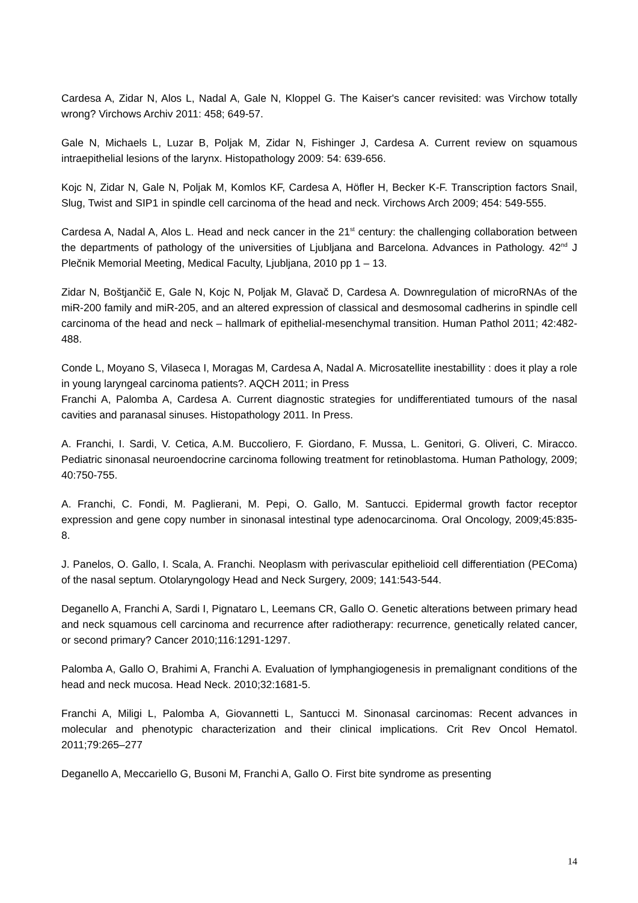Cardesa A, Zidar N, Alos L, Nadal A, Gale N, Kloppel G. The Kaiser's cancer revisited: was Virchow totally wrong? Virchows Archiv 2011: 458; 649-57.
Gale N, Michaels L, Luzar B, Poljak M, Zidar N, Fishinger J, Cardesa A. Current review on squamous intraepithelial lesions of the larynx. Histopathology 2009: 54: 639-656.
Kojc N, Zidar N, Gale N, Poljak M, Komlos KF, Cardesa A, Höfler H, Becker K-F. Transcription factors Snail, Slug, Twist and SIP1 in spindle cell carcinoma of the head and neck. Virchows Arch 2009; 454: 549-555.
Cardesa A, Nadal A, Alos L. Head and neck cancer in the 21<sup>st</sup> century: the challenging collaboration between the departments of pathology of the universities of Ljubljana and Barcelona. Advances in Pathology. 42<sup>nd</sup> J Plečnik Memorial Meeting, Medical Faculty, Ljubljana, 2010 pp 1 – 13.
Zidar N, Boštjančič E, Gale N, Kojc N, Poljak M, Glavač D, Cardesa A. Downregulation of microRNAs of the miR-200 family and miR-205, and an altered expression of classical and desmosomal cadherins in spindle cell carcinoma of the head and neck – hallmark of epithelial-mesenchymal transition. Human Pathol 2011; 42:482-488.
Conde L, Moyano S, Vilaseca I, Moragas M, Cardesa A, Nadal A. Microsatellite inestabillity : does it play a role in young laryngeal carcinoma patients?. AQCH 2011; in Press
Franchi A, Palomba A, Cardesa A. Current diagnostic strategies for undifferentiated tumours of the nasal cavities and paranasal sinuses. Histopathology 2011. In Press.
A. Franchi, I. Sardi, V. Cetica, A.M. Buccoliero, F. Giordano, F. Mussa, L. Genitori, G. Oliveri, C. Miracco. Pediatric sinonasal neuroendocrine carcinoma following treatment for retinoblastoma. Human Pathology, 2009; 40:750-755.
A. Franchi, C. Fondi, M. Paglierani, M. Pepi, O. Gallo, M. Santucci. Epidermal growth factor receptor expression and gene copy number in sinonasal intestinal type adenocarcinoma. Oral Oncology, 2009;45:835-8.
J. Panelos, O. Gallo, I. Scala, A. Franchi. Neoplasm with perivascular epithelioid cell differentiation (PEComa) of the nasal septum. Otolaryngology Head and Neck Surgery, 2009; 141:543-544.
Deganello A, Franchi A, Sardi I, Pignataro L, Leemans CR, Gallo O. Genetic alterations between primary head and neck squamous cell carcinoma and recurrence after radiotherapy: recurrence, genetically related cancer, or second primary? Cancer 2010;116:1291-1297.
Palomba A, Gallo O, Brahimi A, Franchi A. Evaluation of lymphangiogenesis in premalignant conditions of the head and neck mucosa. Head Neck. 2010;32:1681-5.
Franchi A, Miligi L, Palomba A, Giovannetti L, Santucci M. Sinonasal carcinomas: Recent advances in molecular and phenotypic characterization and their clinical implications. Crit Rev Oncol Hematol. 2011;79:265–277
Deganello A, Meccariello G, Busoni M, Franchi A, Gallo O. First bite syndrome as presenting
14